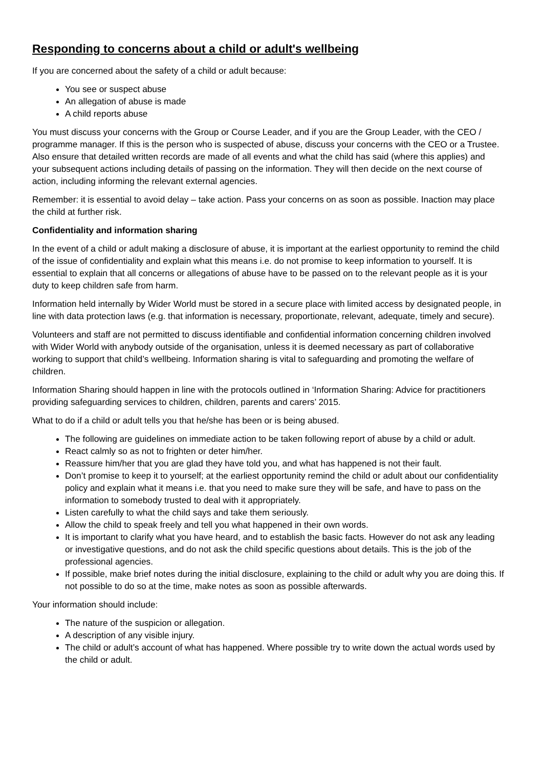Responding to concerns about a child or adult's wellbeing
If you are concerned about the safety of a child or adult because:
You see or suspect abuse
An allegation of abuse is made
A child reports abuse
You must discuss your concerns with the Group or Course Leader, and if you are the Group Leader, with the CEO / programme manager. If this is the person who is suspected of abuse, discuss your concerns with the CEO or a Trustee. Also ensure that detailed written records are made of all events and what the child has said (where this applies) and your subsequent actions including details of passing on the information. They will then decide on the next course of action, including informing the relevant external agencies.
Remember: it is essential to avoid delay – take action. Pass your concerns on as soon as possible. Inaction may place the child at further risk.
Confidentiality and information sharing
In the event of a child or adult making a disclosure of abuse, it is important at the earliest opportunity to remind the child of the issue of confidentiality and explain what this means i.e. do not promise to keep information to yourself. It is essential to explain that all concerns or allegations of abuse have to be passed on to the relevant people as it is your duty to keep children safe from harm.
Information held internally by Wider World must be stored in a secure place with limited access by designated people, in line with data protection laws (e.g. that information is necessary, proportionate, relevant, adequate, timely and secure).
Volunteers and staff are not permitted to discuss identifiable and confidential information concerning children involved with Wider World with anybody outside of the organisation, unless it is deemed necessary as part of collaborative working to support that child’s wellbeing. Information sharing is vital to safeguarding and promoting the welfare of children.
Information Sharing should happen in line with the protocols outlined in ‘Information Sharing: Advice for practitioners providing safeguarding services to children, children, parents and carers’ 2015.
What to do if a child or adult tells you that he/she has been or is being abused.
The following are guidelines on immediate action to be taken following report of abuse by a child or adult.
React calmly so as not to frighten or deter him/her.
Reassure him/her that you are glad they have told you, and what has happened is not their fault.
Don’t promise to keep it to yourself; at the earliest opportunity remind the child or adult about our confidentiality policy and explain what it means i.e. that you need to make sure they will be safe, and have to pass on the information to somebody trusted to deal with it appropriately.
Listen carefully to what the child says and take them seriously.
Allow the child to speak freely and tell you what happened in their own words.
It is important to clarify what you have heard, and to establish the basic facts. However do not ask any leading or investigative questions, and do not ask the child specific questions about details. This is the job of the professional agencies.
If possible, make brief notes during the initial disclosure, explaining to the child or adult why you are doing this. If not possible to do so at the time, make notes as soon as possible afterwards.
Your information should include:
The nature of the suspicion or allegation.
A description of any visible injury.
The child or adult’s account of what has happened. Where possible try to write down the actual words used by the child or adult.